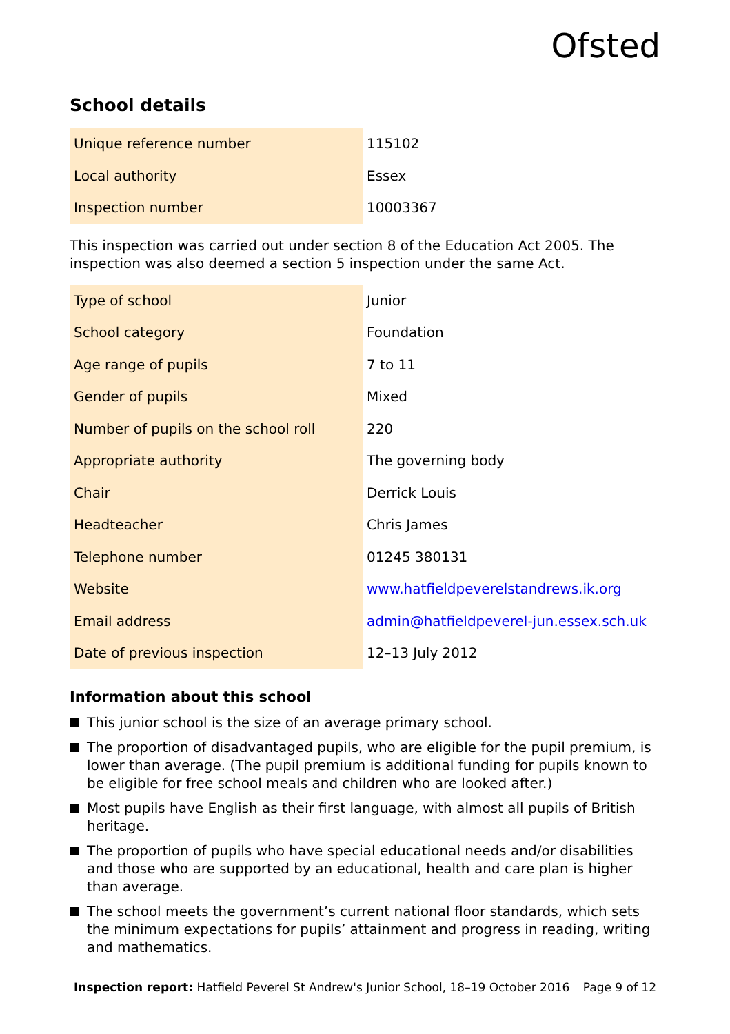Ofsted
School details
| Unique reference number | 115102 |
| Local authority | Essex |
| Inspection number | 10003367 |
This inspection was carried out under section 8 of the Education Act 2005. The inspection was also deemed a section 5 inspection under the same Act.
| Type of school | Junior |
| School category | Foundation |
| Age range of pupils | 7 to 11 |
| Gender of pupils | Mixed |
| Number of pupils on the school roll | 220 |
| Appropriate authority | The governing body |
| Chair | Derrick Louis |
| Headteacher | Chris James |
| Telephone number | 01245 380131 |
| Website | www.hatfieldpeverelstandrews.ik.org |
| Email address | admin@hatfieldpeverel-jun.essex.sch.uk |
| Date of previous inspection | 12–13 July 2012 |
Information about this school
This junior school is the size of an average primary school.
The proportion of disadvantaged pupils, who are eligible for the pupil premium, is lower than average. (The pupil premium is additional funding for pupils known to be eligible for free school meals and children who are looked after.)
Most pupils have English as their first language, with almost all pupils of British heritage.
The proportion of pupils who have special educational needs and/or disabilities and those who are supported by an educational, health and care plan is higher than average.
The school meets the government’s current national floor standards, which sets the minimum expectations for pupils’ attainment and progress in reading, writing and mathematics.
Inspection report: Hatfield Peverel St Andrew's Junior School, 18–19 October 2016
Page 9 of 12